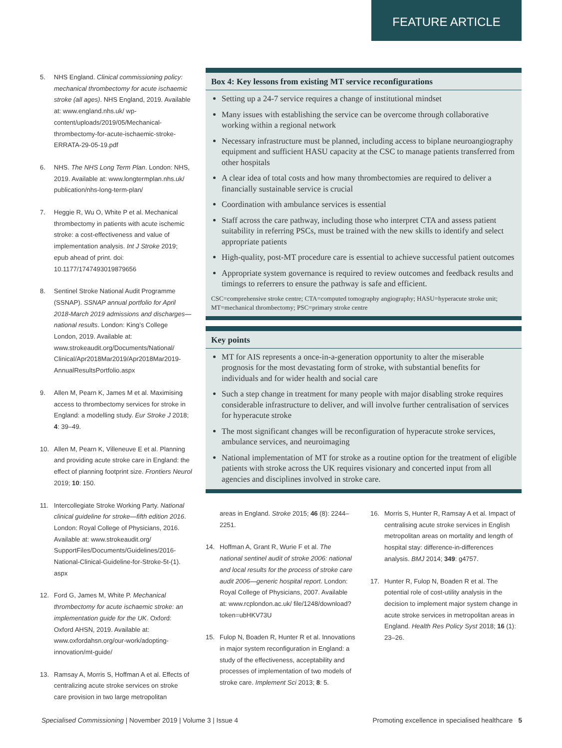FEATURE ARTICLE
5. NHS England. Clinical commissioning policy: mechanical thrombectomy for acute ischaemic stroke (all ages). NHS England, 2019. Available at: www.england.nhs.uk/ wp-content/uploads/2019/05/Mechanical-thrombectomy-for-acute-ischaemic-stroke-ERRATA-29-05-19.pdf
6. NHS. The NHS Long Term Plan. London: NHS, 2019. Available at: www.longtermplan.nhs.uk/ publication/nhs-long-term-plan/
7. Heggie R, Wu O, White P et al. Mechanical thrombectomy in patients with acute ischemic stroke: a cost-effectiveness and value of implementation analysis. Int J Stroke 2019; epub ahead of print. doi: 10.1177/1747493019879656
8. Sentinel Stroke National Audit Programme (SSNAP). SSNAP annual portfolio for April 2018-March 2019 admissions and discharges—national results. London: King’s College London, 2019. Available at: www.strokeaudit.org/Documents/National/ Clinical/Apr2018Mar2019/Apr2018Mar2019-AnnualResultsPortfolio.aspx
9. Allen M, Pearn K, James M et al. Maximising access to thrombectomy services for stroke in England: a modelling study. Eur Stroke J 2018; 4: 39–49.
10. Allen M, Pearn K, Villeneuve E et al. Planning and providing acute stroke care in England: the effect of planning footprint size. Frontiers Neurol 2019; 10: 150.
11. Intercollegiate Stroke Working Party. National clinical guideline for stroke—fifth edition 2016. London: Royal College of Physicians, 2016. Available at: www.strokeaudit.org/ SupportFiles/Documents/Guidelines/2016-National-Clinical-Guideline-for-Stroke-5t-(1). aspx
12. Ford G, James M, White P. Mechanical thrombectomy for acute ischaemic stroke: an implementation guide for the UK. Oxford: Oxford AHSN, 2019. Available at: www.oxfordahsn.org/our-work/adopting-innovation/mt-guide/
13. Ramsay A, Morris S, Hoffman A et al. Effects of centralizing acute stroke services on stroke care provision in two large metropolitan
Box 4: Key lessons from existing MT service reconfigurations
Setting up a 24-7 service requires a change of institutional mindset
Many issues with establishing the service can be overcome through collaborative working within a regional network
Necessary infrastructure must be planned, including access to biplane neuroangiography equipment and sufficient HASU capacity at the CSC to manage patients transferred from other hospitals
A clear idea of total costs and how many thrombectomies are required to deliver a financially sustainable service is crucial
Coordination with ambulance services is essential
Staff across the care pathway, including those who interpret CTA and assess patient suitability in referring PSCs, must be trained with the new skills to identify and select appropriate patients
High-quality, post-MT procedure care is essential to achieve successful patient outcomes
Appropriate system governance is required to review outcomes and feedback results and timings to referrers to ensure the pathway is safe and efficient.
CSC=comprehensive stroke centre; CTA=computed tomography angiography; HASU=hyperacute stroke unit; MT=mechanical thrombectomy; PSC=primary stroke centre
Key points
MT for AIS represents a once-in-a-generation opportunity to alter the miserable prognosis for the most devastating form of stroke, with substantial benefits for individuals and for wider health and social care
Such a step change in treatment for many people with major disabling stroke requires considerable infrastructure to deliver, and will involve further centralisation of services for hyperacute stroke
The most significant changes will be reconfiguration of hyperacute stroke services, ambulance services, and neuroimaging
National implementation of MT for stroke as a routine option for the treatment of eligible patients with stroke across the UK requires visionary and concerted input from all agencies and disciplines involved in stroke care.
areas in England. Stroke 2015; 46 (8): 2244–2251.
14. Hoffman A, Grant R, Wurie F et al. The national sentinel audit of stroke 2006: national and local results for the process of stroke care audit 2006—generic hospital report. London: Royal College of Physicians, 2007. Available at: www.rcplondon.ac.uk/ file/1248/download?token=ubHKV73U
15. Fulop N, Boaden R, Hunter R et al. Innovations in major system reconfiguration in England: a study of the effectiveness, acceptability and processes of implementation of two models of stroke care. Implement Sci 2013; 8: 5.
16. Morris S, Hunter R, Ramsay A et al. Impact of centralising acute stroke services in English metropolitan areas on mortality and length of hospital stay: difference-in-differences analysis. BMJ 2014; 349: g4757.
17. Hunter R, Fulop N, Boaden R et al. The potential role of cost-utility analysis in the decision to implement major system change in acute stroke services in metropolitan areas in England. Health Res Policy Syst 2018; 16 (1): 23–26.
Specialised Commissioning | November 2019 | Volume 3 | Issue 4 Promoting excellence in specialised healthcare 5